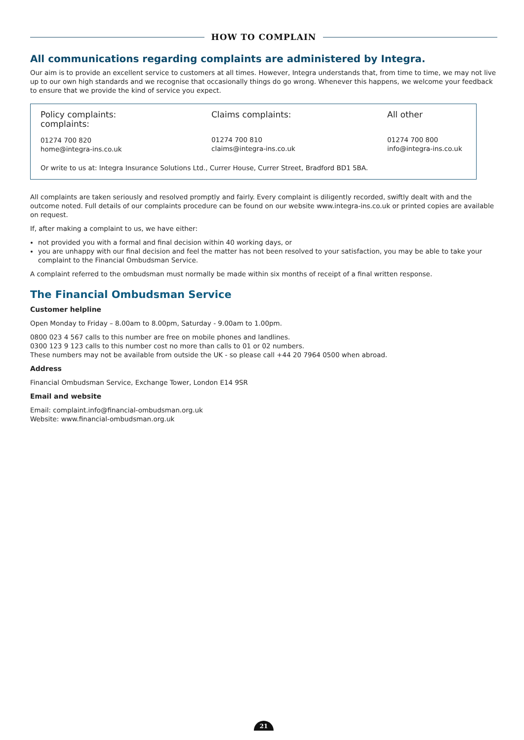HOW TO COMPLAIN
All communications regarding complaints are administered by Integra.
Our aim is to provide an excellent service to customers at all times. However, Integra understands that, from time to time, we may not live up to our own high standards and we recognise that occasionally things do go wrong. Whenever this happens, we welcome your feedback to ensure that we provide the kind of service you expect.
Policy complaints:
complaints:
01274 700 820
home@integra-ins.co.uk
Claims complaints:
01274 700 810
claims@integra-ins.co.uk
All other
01274 700 800
info@integra-ins.co.uk
Or write to us at: Integra Insurance Solutions Ltd., Currer House, Currer Street, Bradford BD1 5BA.
All complaints are taken seriously and resolved promptly and fairly. Every complaint is diligently recorded, swiftly dealt with and the outcome noted. Full details of our complaints procedure can be found on our website www.integra-ins.co.uk or printed copies are available on request.
If, after making a complaint to us, we have either:
not provided you with a formal and final decision within 40 working days, or
you are unhappy with our final decision and feel the matter has not been resolved to your satisfaction, you may be able to take your complaint to the Financial Ombudsman Service.
A complaint referred to the ombudsman must normally be made within six months of receipt of a final written response.
The Financial Ombudsman Service
Customer helpline
Open Monday to Friday – 8.00am to 8.00pm, Saturday - 9.00am to 1.00pm.
0800 023 4 567 calls to this number are free on mobile phones and landlines.
0300 123 9 123 calls to this number cost no more than calls to 01 or 02 numbers.
These numbers may not be available from outside the UK - so please call +44 20 7964 0500 when abroad.
Address
Financial Ombudsman Service, Exchange Tower, London E14 9SR
Email and website
Email: complaint.info@financial-ombudsman.org.uk
Website: www.financial-ombudsman.org.uk
21